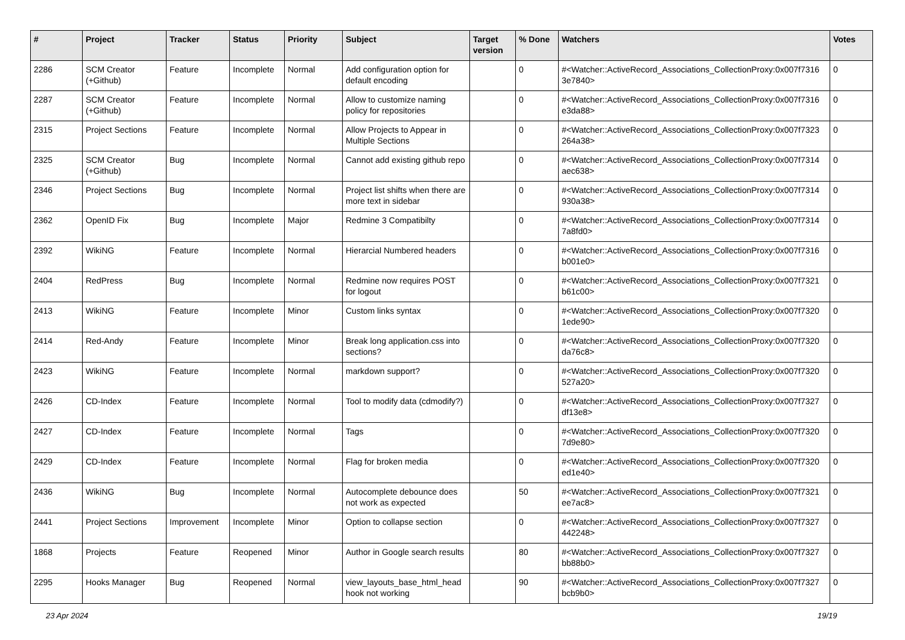| # | Project | Tracker | Status | Priority | Subject | Target version | % Done | Watchers | Votes |
| --- | --- | --- | --- | --- | --- | --- | --- | --- | --- |
| 2286 | SCM Creator (+Github) | Feature | Incomplete | Normal | Add configuration option for default encoding | | 0 | #<Watcher::ActiveRecord_Associations_CollectionProxy:0x007f7316 3e7840> | 0 |
| 2287 | SCM Creator (+Github) | Feature | Incomplete | Normal | Allow to customize naming policy for repositories | | 0 | #<Watcher::ActiveRecord_Associations_CollectionProxy:0x007f7316 e3da88> | 0 |
| 2315 | Project Sections | Feature | Incomplete | Normal | Allow Projects to Appear in Multiple Sections | | 0 | #<Watcher::ActiveRecord_Associations_CollectionProxy:0x007f7323 264a38> | 0 |
| 2325 | SCM Creator (+Github) | Bug | Incomplete | Normal | Cannot add existing github repo | | 0 | #<Watcher::ActiveRecord_Associations_CollectionProxy:0x007f7314 aec638> | 0 |
| 2346 | Project Sections | Bug | Incomplete | Normal | Project list shifts when there are more text in sidebar | | 0 | #<Watcher::ActiveRecord_Associations_CollectionProxy:0x007f7314 930a38> | 0 |
| 2362 | OpenID Fix | Bug | Incomplete | Major | Redmine 3 Compatibilty | | 0 | #<Watcher::ActiveRecord_Associations_CollectionProxy:0x007f7314 7a8fd0> | 0 |
| 2392 | WikiNG | Feature | Incomplete | Normal | Hierarcial Numbered headers | | 0 | #<Watcher::ActiveRecord_Associations_CollectionProxy:0x007f7316 b001e0> | 0 |
| 2404 | RedPress | Bug | Incomplete | Normal | Redmine now requires POST for logout | | 0 | #<Watcher::ActiveRecord_Associations_CollectionProxy:0x007f7321 b61c00> | 0 |
| 2413 | WikiNG | Feature | Incomplete | Minor | Custom links syntax | | 0 | #<Watcher::ActiveRecord_Associations_CollectionProxy:0x007f7320 1ede90> | 0 |
| 2414 | Red-Andy | Feature | Incomplete | Minor | Break long application.css into sections? | | 0 | #<Watcher::ActiveRecord_Associations_CollectionProxy:0x007f7320 da76c8> | 0 |
| 2423 | WikiNG | Feature | Incomplete | Normal | markdown support? | | 0 | #<Watcher::ActiveRecord_Associations_CollectionProxy:0x007f7320 527a20> | 0 |
| 2426 | CD-Index | Feature | Incomplete | Normal | Tool to modify data (cdmodify?) | | 0 | #<Watcher::ActiveRecord_Associations_CollectionProxy:0x007f7327 df13e8> | 0 |
| 2427 | CD-Index | Feature | Incomplete | Normal | Tags | | 0 | #<Watcher::ActiveRecord_Associations_CollectionProxy:0x007f7320 7d9e80> | 0 |
| 2429 | CD-Index | Feature | Incomplete | Normal | Flag for broken media | | 0 | #<Watcher::ActiveRecord_Associations_CollectionProxy:0x007f7320 ed1e40> | 0 |
| 2436 | WikiNG | Bug | Incomplete | Normal | Autocomplete debounce does not work as expected | | 50 | #<Watcher::ActiveRecord_Associations_CollectionProxy:0x007f7321 ee7ac8> | 0 |
| 2441 | Project Sections | Improvement | Incomplete | Minor | Option to collapse section | | 0 | #<Watcher::ActiveRecord_Associations_CollectionProxy:0x007f7327 442248> | 0 |
| 1868 | Projects | Feature | Reopened | Minor | Author in Google search results | | 80 | #<Watcher::ActiveRecord_Associations_CollectionProxy:0x007f7327 bb88b0> | 0 |
| 2295 | Hooks Manager | Bug | Reopened | Normal | view_layouts_base_html_head hook not working | | 90 | #<Watcher::ActiveRecord_Associations_CollectionProxy:0x007f7327 bcb9b0> | 0 |
23 Apr 2024 19/19